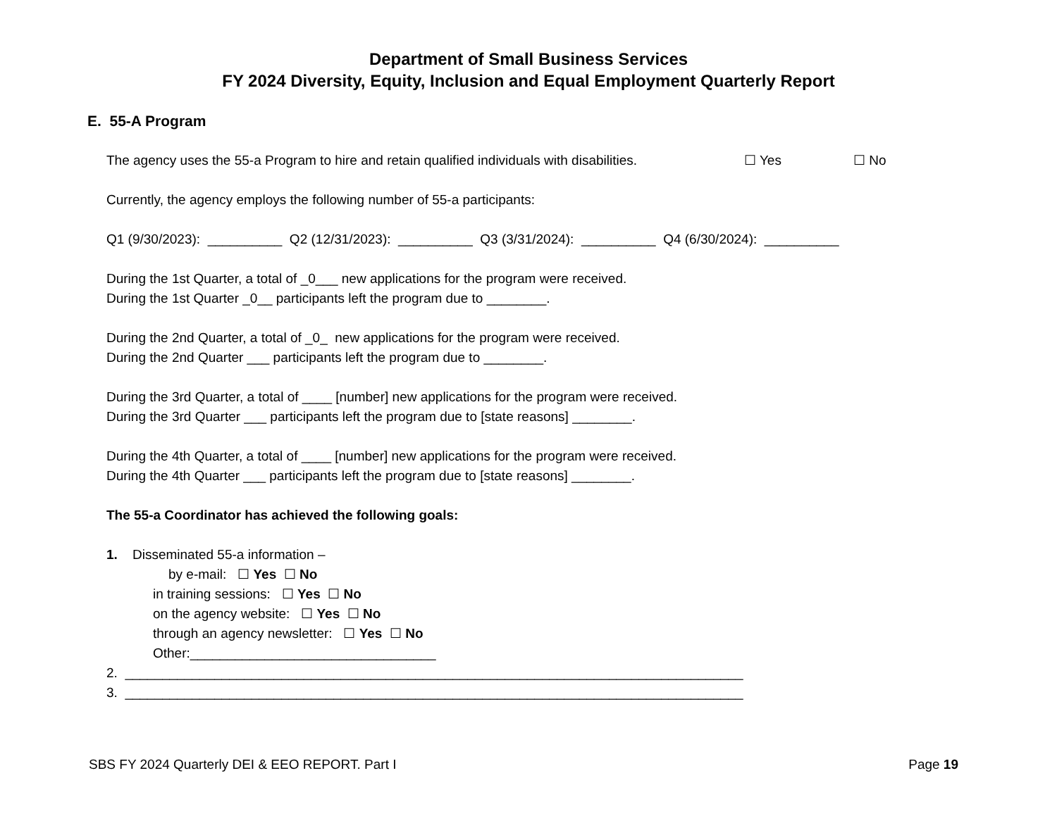Department of Small Business Services
FY 2024 Diversity, Equity, Inclusion and Equal Employment Quarterly Report
E. 55-A Program
The agency uses the 55-a Program to hire and retain qualified individuals with disabilities. ☐ Yes ☐ No
Currently, the agency employs the following number of 55-a participants:
Q1 (9/30/2023): __________ Q2 (12/31/2023): __________ Q3 (3/31/2024): __________ Q4 (6/30/2024): __________
During the 1st Quarter, a total of _0___ new applications for the program were received.
During the 1st Quarter _0__ participants left the program due to ________.
During the 2nd Quarter, a total of _0_ new applications for the program were received.
During the 2nd Quarter ___ participants left the program due to ________.
During the 3rd Quarter, a total of ____ [number] new applications for the program were received.
During the 3rd Quarter ___ participants left the program due to [state reasons] ________.
During the 4th Quarter, a total of ____ [number] new applications for the program were received.
During the 4th Quarter ___ participants left the program due to [state reasons] ________.
The 55-a Coordinator has achieved the following goals:
1. Disseminated 55-a information –
by e-mail: ☐ Yes ☐ No
in training sessions: ☐ Yes ☐ No
on the agency website: ☐ Yes ☐ No
through an agency newsletter: ☐ Yes ☐ No
Other:_________________________________
2. ___________________________________________________________________________________
3. ___________________________________________________________________________________
SBS FY 2024 Quarterly DEI & EEO REPORT. Part I Page 19